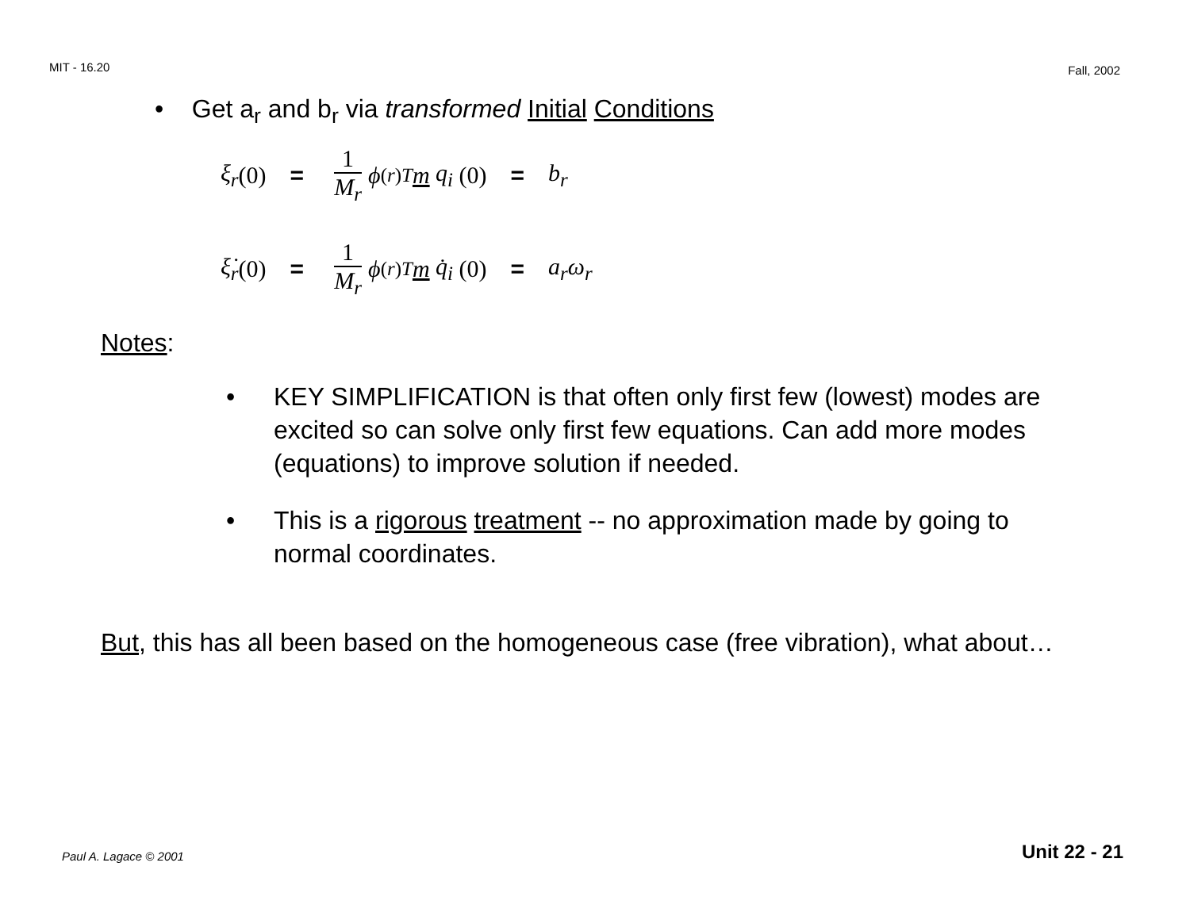MIT - 16.20 Fall, 2002
• Get a<sub>r</sub> and b<sub>r</sub> via transformed Initial Conditions
ξ<sub>r</sub> (0) = 1 M<sub>r</sub> ϕ<sup>(r)T</sup> m q<sub>i</sub> (0) = b<sub>r</sub>
ξ̇<sub>r</sub> (0) = 1 M<sub>r</sub> ϕ<sup>(r)T</sup> m q̇<sub>i</sub> (0) = a<sub>r</sub>ω<sub>r</sub>
Notes:
• KEY SIMPLIFICATION is that often only first few (lowest) modes are excited so can solve only first few equations. Can add more modes (equations) to improve solution if needed.
• This is a rigorous treatment -- no approximation made by going to normal coordinates.
But, this has all been based on the homogeneous case (free vibration), what about…
Paul A. Lagace © 2001 Unit 22 - 21